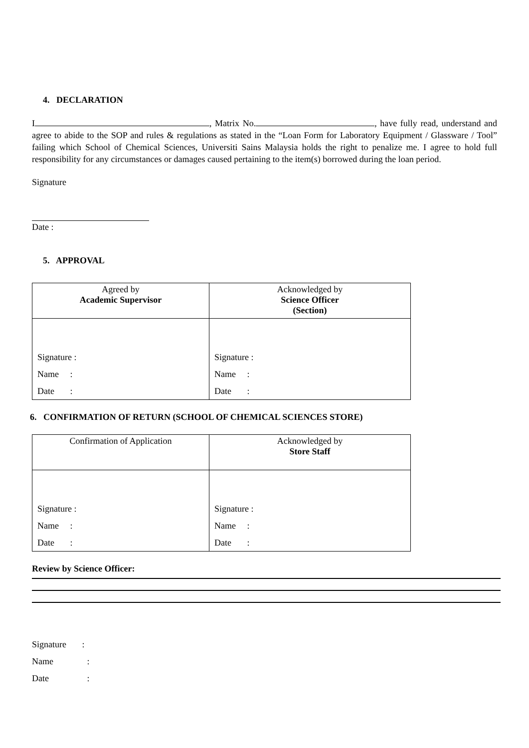4. DECLARATION
I , Matrix No. , have fully read, understand and agree to abide to the SOP and rules & regulations as stated in the “Loan Form for Laboratory Equipment / Glassware / Tool” failing which School of Chemical Sciences, Universiti Sains Malaysia holds the right to penalize me. I agree to hold full responsibility for any circumstances or damages caused pertaining to the item(s) borrowed during the loan period.
Signature
Date :
5. APPROVAL
| Agreed by Academic Supervisor | Acknowledged by Science Officer (Section) |
| Signature : Name : Date : | Signature : Name : Date : |
6. CONFIRMATION OF RETURN (SCHOOL OF CHEMICAL SCIENCES STORE)
| Confirmation of Application | Acknowledged by Store Staff |
| Signature : Name : Date : | Signature : Name : Date : |
Review by Science Officer:
Signature :
Name :
Date :